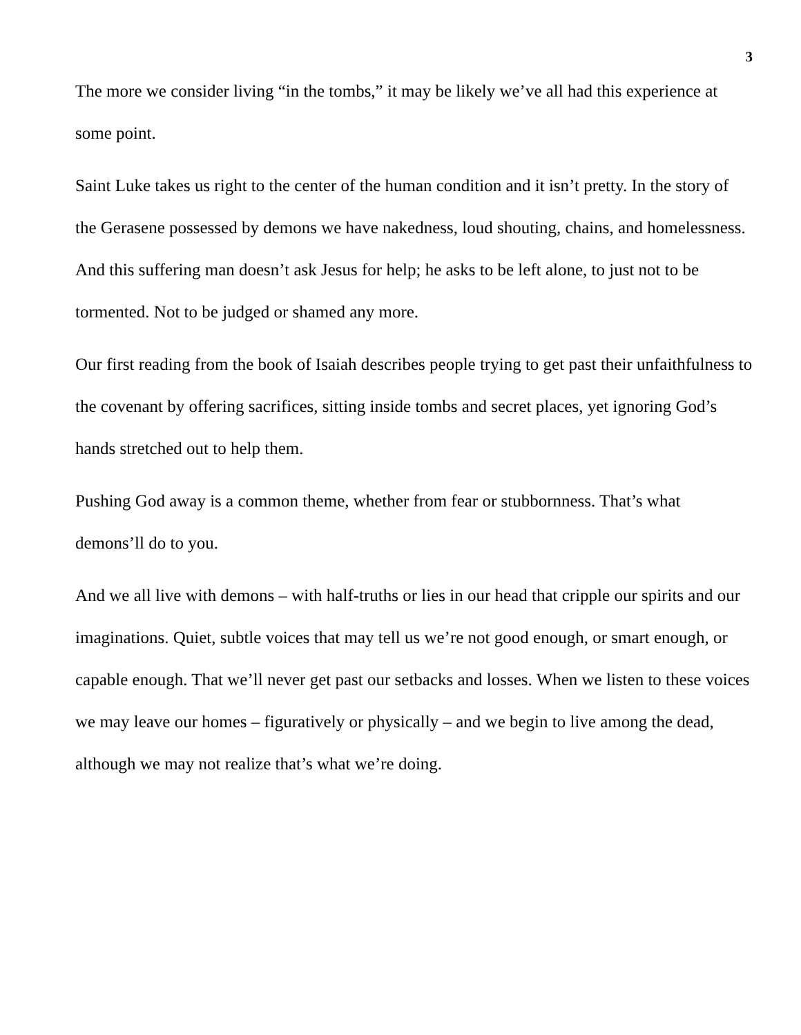3
The more we consider living “in the tombs,” it may be likely we’ve all had this experience at some point.
Saint Luke takes us right to the center of the human condition and it isn’t pretty. In the story of the Gerasene possessed by demons we have nakedness, loud shouting, chains, and homelessness. And this suffering man doesn’t ask Jesus for help; he asks to be left alone, to just not to be tormented. Not to be judged or shamed any more.
Our first reading from the book of Isaiah describes people trying to get past their unfaithfulness to the covenant by offering sacrifices, sitting inside tombs and secret places, yet ignoring God’s hands stretched out to help them.
Pushing God away is a common theme, whether from fear or stubbornness. That’s what demons’ll do to you.
And we all live with demons – with half-truths or lies in our head that cripple our spirits and our imaginations. Quiet, subtle voices that may tell us we’re not good enough, or smart enough, or capable enough. That we’ll never get past our setbacks and losses. When we listen to these voices we may leave our homes – figuratively or physically – and we begin to live among the dead, although we may not realize that’s what we’re doing.